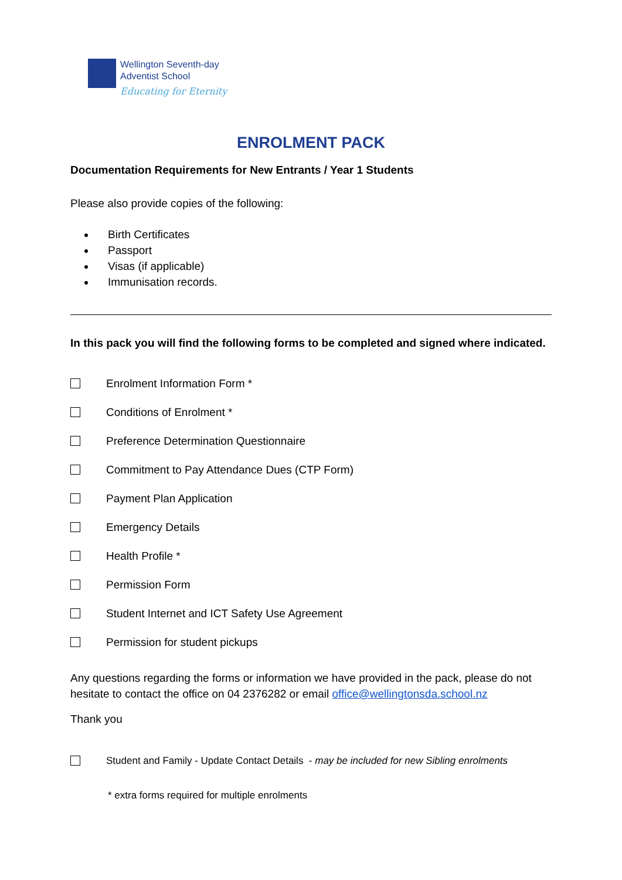Wellington Seventh-day
Adventist School
Educating for Eternity
ENROLMENT PACK
Documentation Requirements for New Entrants / Year 1 Students
Please also provide copies of the following:
Birth Certificates
Passport
Visas (if applicable)
Immunisation records.
In this pack you will find the following forms to be completed and signed where indicated.
Enrolment Information Form *
Conditions of Enrolment *
Preference Determination Questionnaire
Commitment to Pay Attendance Dues (CTP Form)
Payment Plan Application
Emergency Details
Health Profile *
Permission Form
Student Internet and ICT Safety Use Agreement
Permission for student pickups
Any questions regarding the forms or information we have provided in the pack, please do not hesitate to contact the office on 04 2376282 or email office@wellingtonsda.school.nz
Thank you
Student and Family - Update Contact Details - may be included for new Sibling enrolments
* extra forms required for multiple enrolments